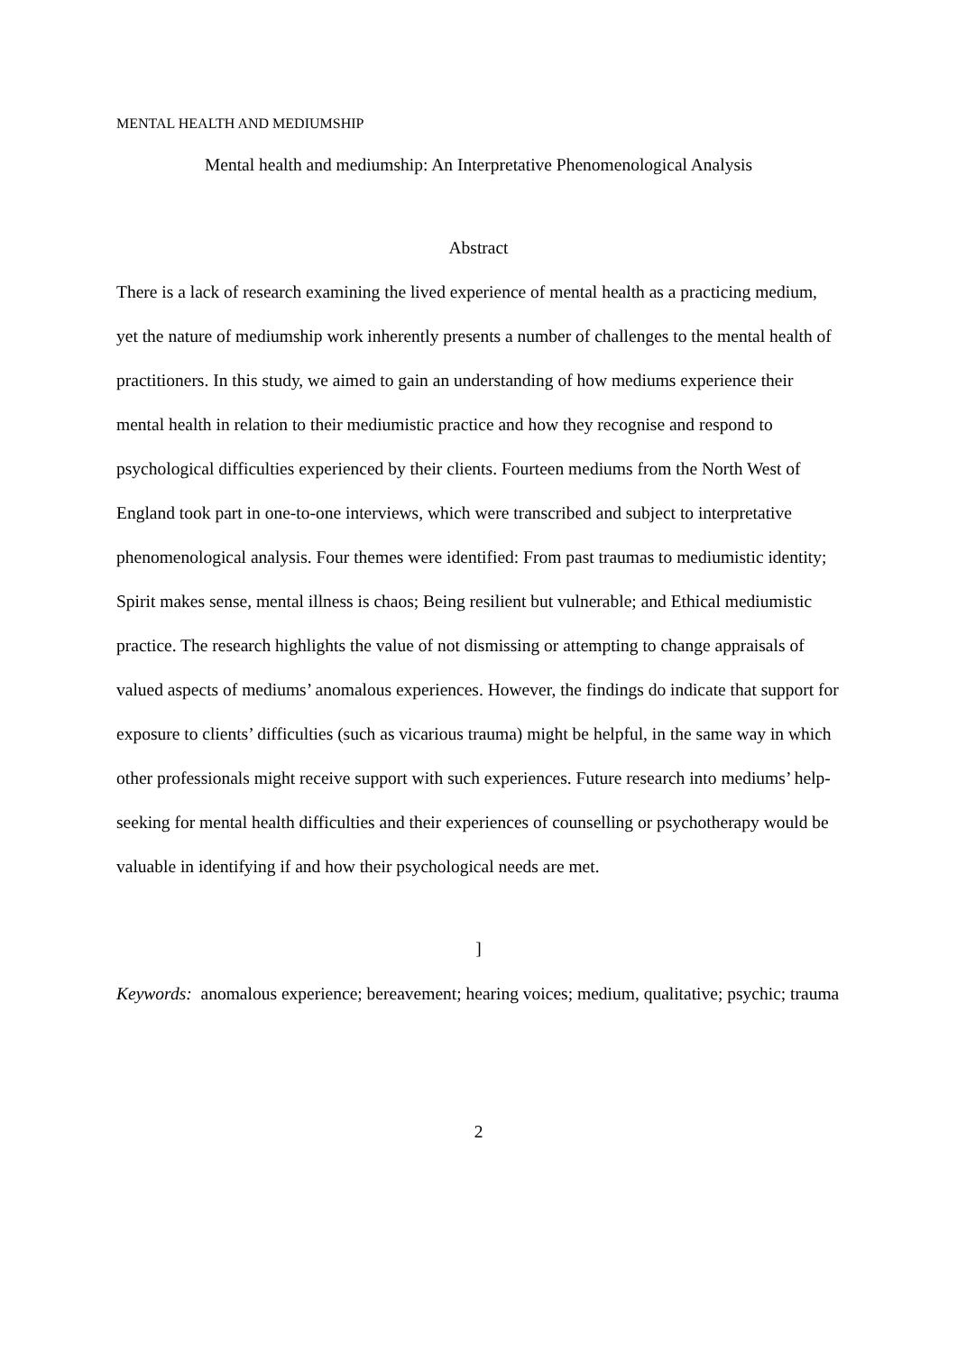MENTAL HEALTH AND MEDIUMSHIP
Mental health and mediumship: An Interpretative Phenomenological Analysis
Abstract
There is a lack of research examining the lived experience of mental health as a practicing medium, yet the nature of mediumship work inherently presents a number of challenges to the mental health of practitioners. In this study, we aimed to gain an understanding of how mediums experience their mental health in relation to their mediumistic practice and how they recognise and respond to psychological difficulties experienced by their clients. Fourteen mediums from the North West of England took part in one-to-one interviews, which were transcribed and subject to interpretative phenomenological analysis. Four themes were identified: From past traumas to mediumistic identity; Spirit makes sense, mental illness is chaos; Being resilient but vulnerable; and Ethical mediumistic practice. The research highlights the value of not dismissing or attempting to change appraisals of valued aspects of mediums’ anomalous experiences. However, the findings do indicate that support for exposure to clients’ difficulties (such as vicarious trauma) might be helpful, in the same way in which other professionals might receive support with such experiences. Future research into mediums’ help-seeking for mental health difficulties and their experiences of counselling or psychotherapy would be valuable in identifying if and how their psychological needs are met.
]
Keywords: anomalous experience; bereavement; hearing voices; medium, qualitative; psychic; trauma
2